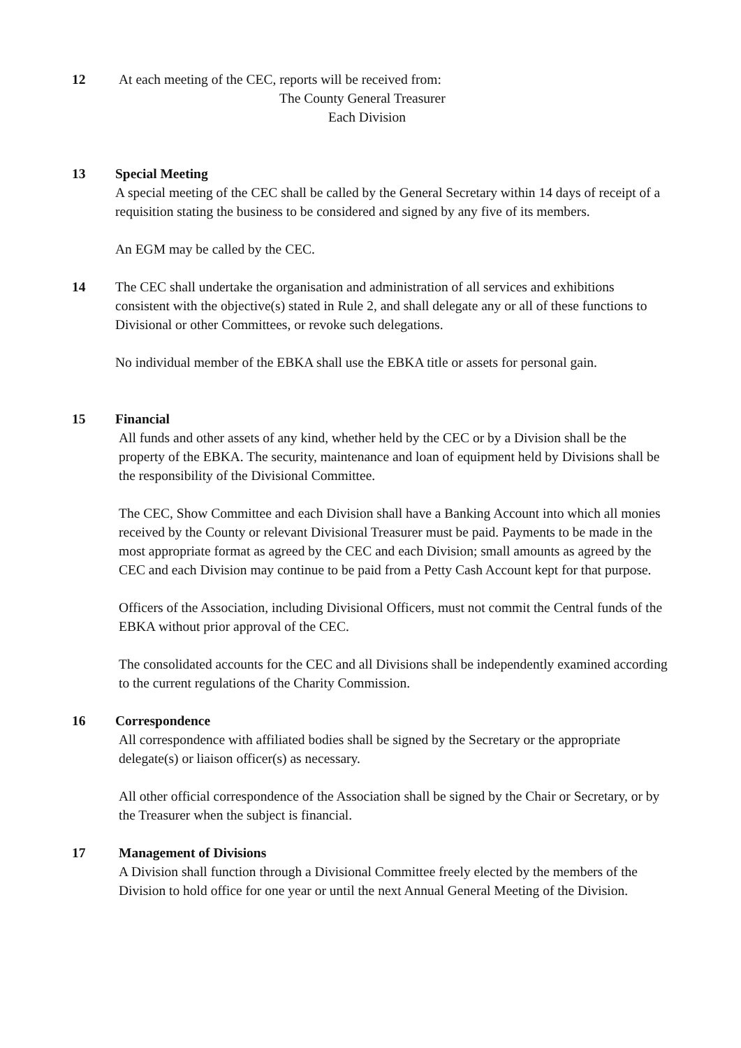12 At each meeting of the CEC, reports will be received from:
The County General Treasurer
Each Division
13 Special Meeting
A special meeting of the CEC shall be called by the General Secretary within 14 days of receipt of a requisition stating the business to be considered and signed by any five of its members.
An EGM may be called by the CEC.
14 The CEC shall undertake the organisation and administration of all services and exhibitions consistent with the objective(s) stated in Rule 2, and shall delegate any or all of these functions to Divisional or other Committees, or revoke such delegations.
No individual member of the EBKA shall use the EBKA title or assets for personal gain.
15 Financial
All funds and other assets of any kind, whether held by the CEC or by a Division shall be the property of the EBKA. The security, maintenance and loan of equipment held by Divisions shall be the responsibility of the Divisional Committee.
The CEC, Show Committee and each Division shall have a Banking Account into which all monies received by the County or relevant Divisional Treasurer must be paid. Payments to be made in the most appropriate format as agreed by the CEC and each Division; small amounts as agreed by the CEC and each Division may continue to be paid from a Petty Cash Account kept for that purpose.
Officers of the Association, including Divisional Officers, must not commit the Central funds of the EBKA without prior approval of the CEC.
The consolidated accounts for the CEC and all Divisions shall be independently examined according to the current regulations of the Charity Commission.
16 Correspondence
All correspondence with affiliated bodies shall be signed by the Secretary or the appropriate delegate(s) or liaison officer(s) as necessary.
All other official correspondence of the Association shall be signed by the Chair or Secretary, or by the Treasurer when the subject is financial.
17 Management of Divisions
A Division shall function through a Divisional Committee freely elected by the members of the Division to hold office for one year or until the next Annual General Meeting of the Division.